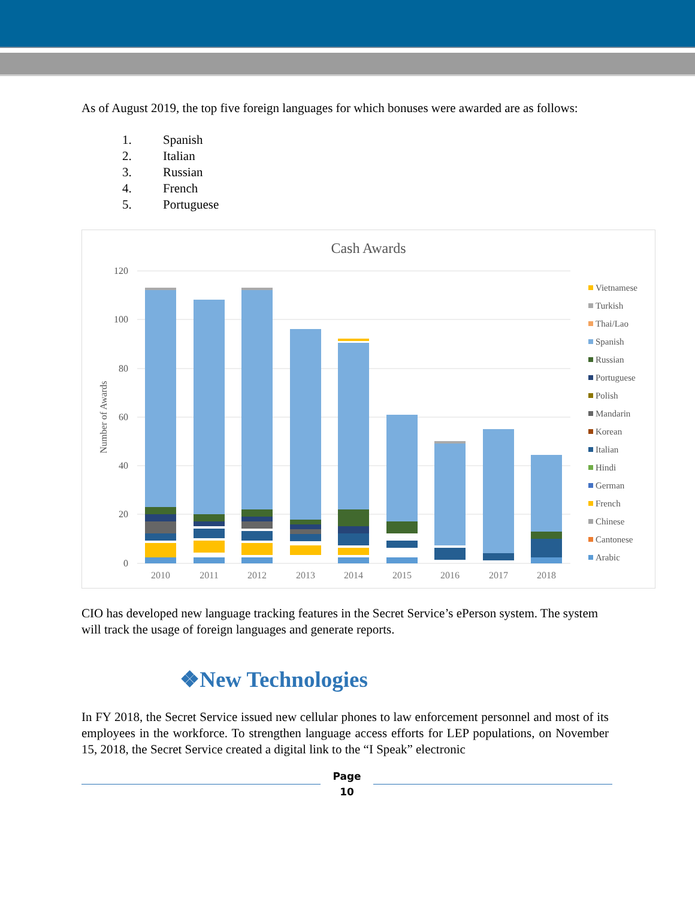As of August 2019, the top five foreign languages for which bonuses were awarded are as follows:
1. Spanish
2. Italian
3. Russian
4. French
5. Portuguese
Cash Awards
120
100
80
60
40
20
0
Number of Awards
2010
2011
2012
2013
2014
2015
2016
2017
2018
Vietnamese
Turkish
Thai/Lao
Spanish
Russian
Portuguese
Polish
Mandarin
Korean
Italian
Hindi
German
French
Chinese
Cantonese
Arabic
CIO has developed new language tracking features in the Secret Service’s ePerson system. The system will track the usage of foreign languages and generate reports.
❖New Technologies
In FY 2018, the Secret Service issued new cellular phones to law enforcement personnel and most of its employees in the workforce. To strengthen language access efforts for LEP populations, on November 15, 2018, the Secret Service created a digital link to the “I Speak” electronic
Page
10